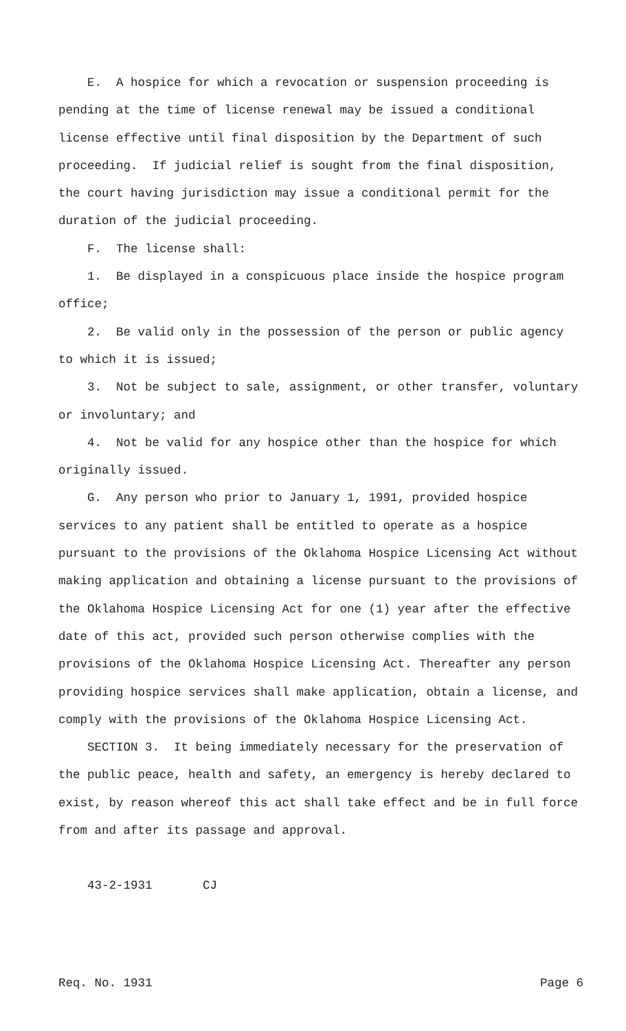E. A hospice for which a revocation or suspension proceeding is pending at the time of license renewal may be issued a conditional license effective until final disposition by the Department of such proceeding. If judicial relief is sought from the final disposition, the court having jurisdiction may issue a conditional permit for the duration of the judicial proceeding.
F. The license shall:
1. Be displayed in a conspicuous place inside the hospice program office;
2. Be valid only in the possession of the person or public agency to which it is issued;
3. Not be subject to sale, assignment, or other transfer, voluntary or involuntary; and
4. Not be valid for any hospice other than the hospice for which originally issued.
G. Any person who prior to January 1, 1991, provided hospice services to any patient shall be entitled to operate as a hospice pursuant to the provisions of the Oklahoma Hospice Licensing Act without making application and obtaining a license pursuant to the provisions of the Oklahoma Hospice Licensing Act for one (1) year after the effective date of this act, provided such person otherwise complies with the provisions of the Oklahoma Hospice Licensing Act. Thereafter any person providing hospice services shall make application, obtain a license, and comply with the provisions of the Oklahoma Hospice Licensing Act.
SECTION 3. It being immediately necessary for the preservation of the public peace, health and safety, an emergency is hereby declared to exist, by reason whereof this act shall take effect and be in full force from and after its passage and approval.
43-2-1931 CJ
Req. No. 1931 Page 6